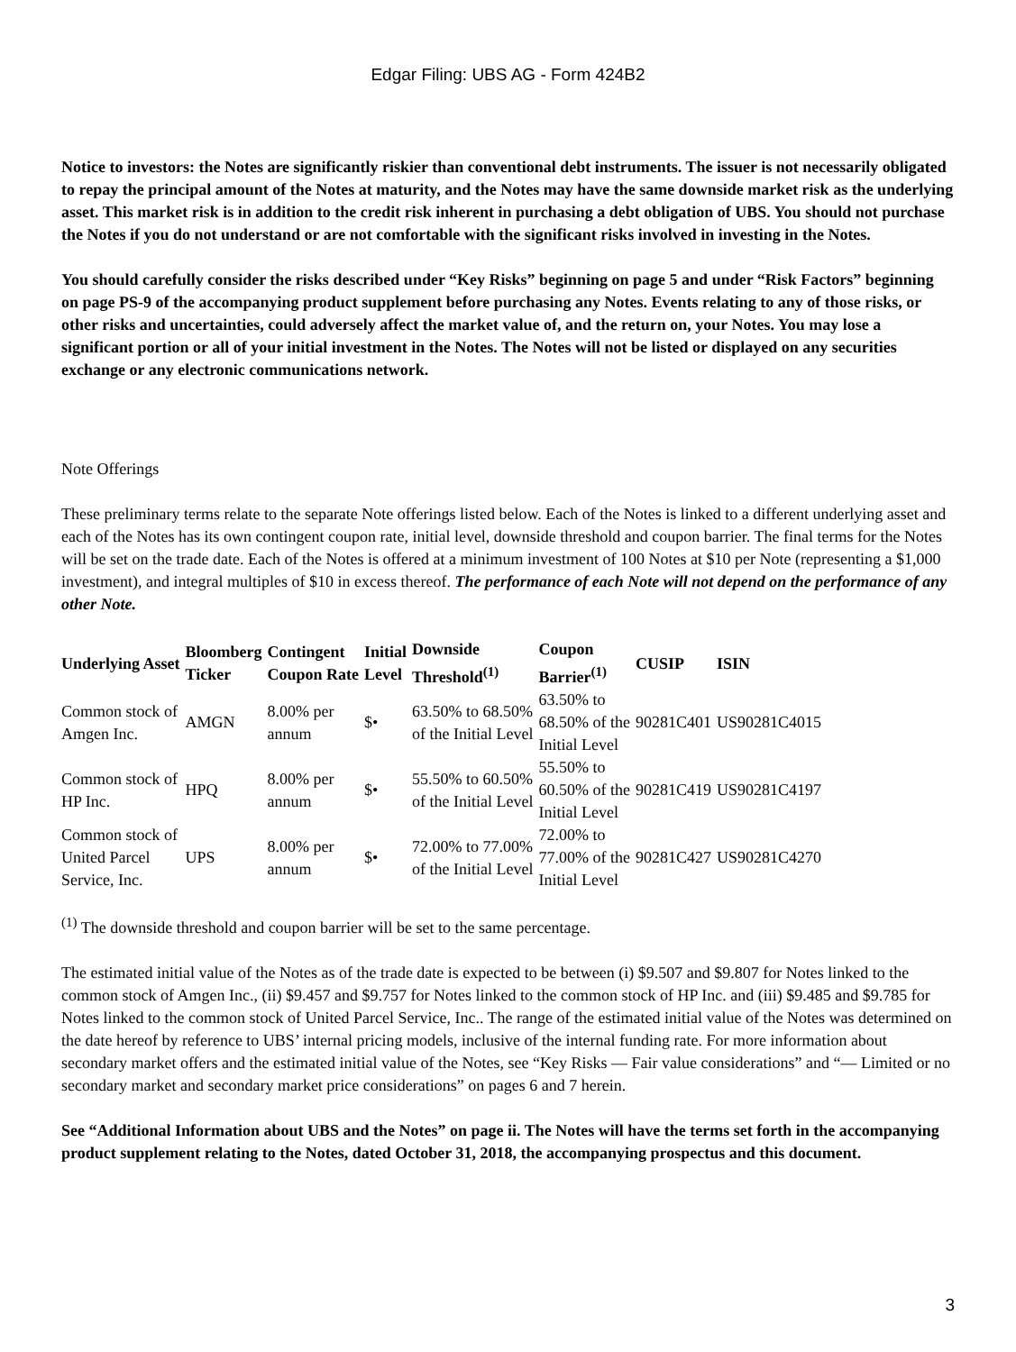Edgar Filing: UBS AG - Form 424B2
Notice to investors: the Notes are significantly riskier than conventional debt instruments. The issuer is not necessarily obligated to repay the principal amount of the Notes at maturity, and the Notes may have the same downside market risk as the underlying asset. This market risk is in addition to the credit risk inherent in purchasing a debt obligation of UBS. You should not purchase the Notes if you do not understand or are not comfortable with the significant risks involved in investing in the Notes.
You should carefully consider the risks described under “Key Risks” beginning on page 5 and under “Risk Factors” beginning on page PS-9 of the accompanying product supplement before purchasing any Notes. Events relating to any of those risks, or other risks and uncertainties, could adversely affect the market value of, and the return on, your Notes. You may lose a significant portion or all of your initial investment in the Notes. The Notes will not be listed or displayed on any securities exchange or any electronic communications network.
Note Offerings
These preliminary terms relate to the separate Note offerings listed below. Each of the Notes is linked to a different underlying asset and each of the Notes has its own contingent coupon rate, initial level, downside threshold and coupon barrier. The final terms for the Notes will be set on the trade date. Each of the Notes is offered at a minimum investment of 100 Notes at $10 per Note (representing a $1,000 investment), and integral multiples of $10 in excess thereof. The performance of each Note will not depend on the performance of any other Note.
| Underlying Asset | Bloomberg Ticker | Contingent Coupon Rate | Initial Level | Downside Threshold<sup>(1)</sup> | Coupon Barrier<sup>(1)</sup> | CUSIP | ISIN |
| --- | --- | --- | --- | --- | --- | --- | --- |
| Common stock of Amgen Inc. | AMGN | 8.00% per annum | $• | 63.50% to 68.50% of the Initial Level | 63.50% to 68.50% of the Initial Level | 90281C401 | US90281C4015 |
| Common stock of HP Inc. | HPQ | 8.00% per annum | $• | 55.50% to 60.50% of the Initial Level | 55.50% to 60.50% of the Initial Level | 90281C419 | US90281C4197 |
| Common stock of United Parcel Service, Inc. | UPS | 8.00% per annum | $• | 72.00% to 77.00% of the Initial Level | 72.00% to 77.00% of the Initial Level | 90281C427 | US90281C4270 |
<sup>(1)</sup> The downside threshold and coupon barrier will be set to the same percentage.
The estimated initial value of the Notes as of the trade date is expected to be between (i) $9.507 and $9.807 for Notes linked to the common stock of Amgen Inc., (ii) $9.457 and $9.757 for Notes linked to the common stock of HP Inc. and (iii) $9.485 and $9.785 for Notes linked to the common stock of United Parcel Service, Inc.. The range of the estimated initial value of the Notes was determined on the date hereof by reference to UBS’ internal pricing models, inclusive of the internal funding rate. For more information about secondary market offers and the estimated initial value of the Notes, see “Key Risks — Fair value considerations” and “— Limited or no secondary market and secondary market price considerations” on pages 6 and 7 herein.
See “Additional Information about UBS and the Notes” on page ii. The Notes will have the terms set forth in the accompanying product supplement relating to the Notes, dated October 31, 2018, the accompanying prospectus and this document.
3